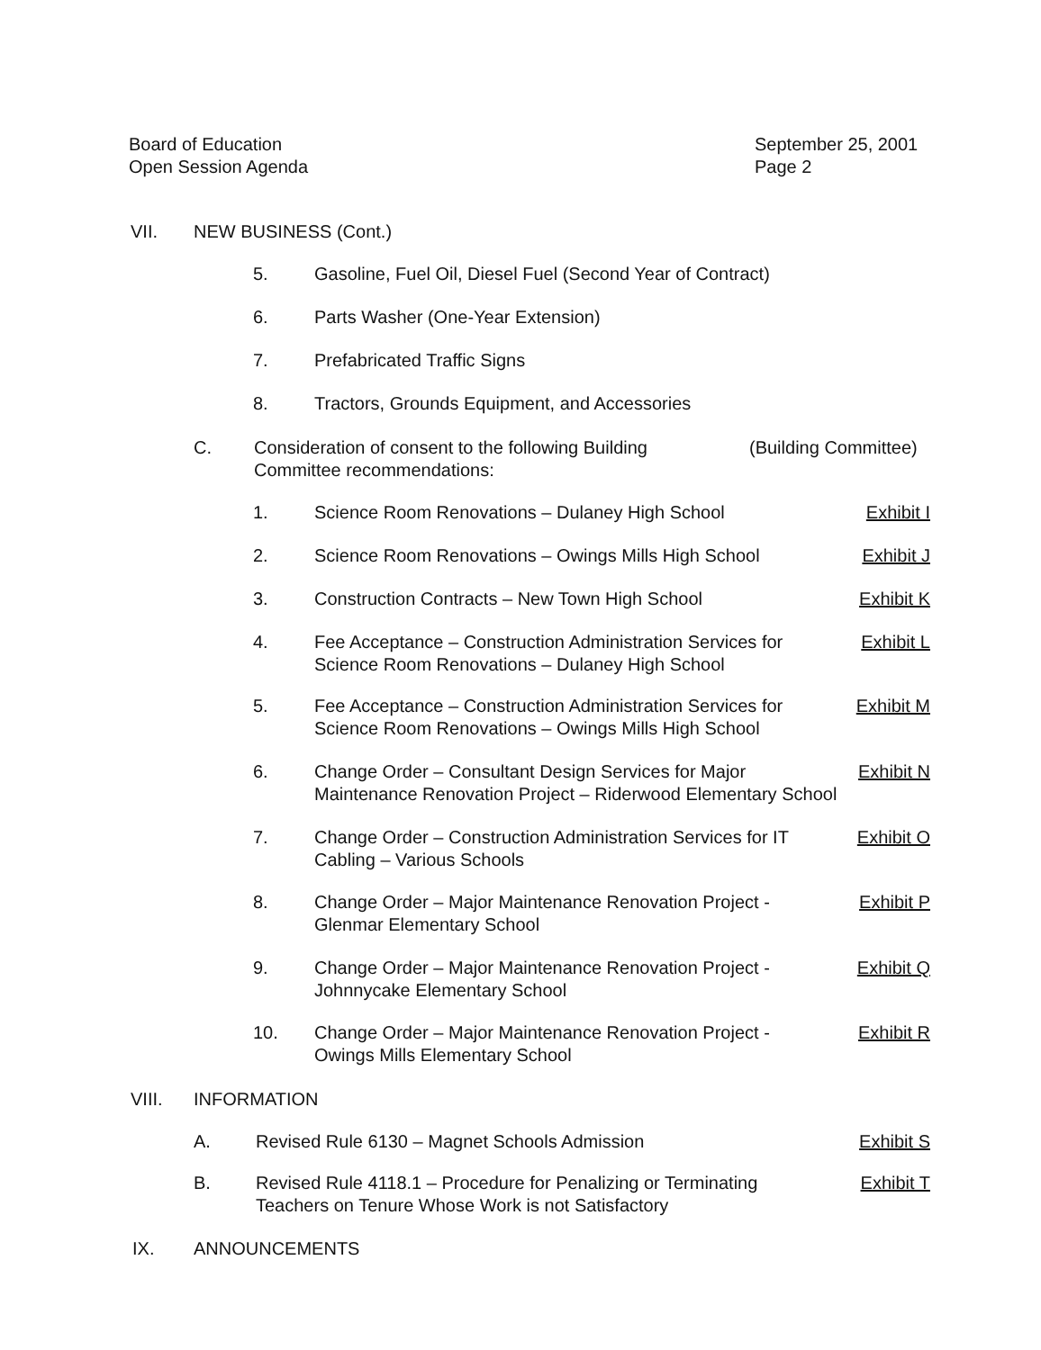Board of Education
Open Session Agenda
September 25, 2001
Page 2
VII. NEW BUSINESS (Cont.)
5. Gasoline, Fuel Oil, Diesel Fuel (Second Year of Contract)
6. Parts Washer (One-Year Extension)
7. Prefabricated Traffic Signs
8. Tractors, Grounds Equipment, and Accessories
C. Consideration of consent to the following Building
Committee recommendations: (Building Committee)
1. Science Room Renovations – Dulaney High School Exhibit I
2. Science Room Renovations – Owings Mills High School Exhibit J
3. Construction Contracts – New Town High School Exhibit K
4. Fee Acceptance – Construction Administration Services for
Science Room Renovations – Dulaney High School Exhibit L
5. Fee Acceptance – Construction Administration Services for
Science Room Renovations – Owings Mills High School Exhibit M
6. Change Order – Consultant Design Services for Major
Maintenance Renovation Project – Riderwood Elementary School Exhibit N
7. Change Order – Construction Administration Services for IT
Cabling – Various Schools Exhibit O
8. Change Order – Major Maintenance Renovation Project -
Glenmar Elementary School Exhibit P
9. Change Order – Major Maintenance Renovation Project -
Johnnycake Elementary School Exhibit Q
10. Change Order – Major Maintenance Renovation Project -
Owings Mills Elementary School Exhibit R
VIII. INFORMATION
A. Revised Rule 6130 – Magnet Schools Admission Exhibit S
B. Revised Rule 4118.1 – Procedure for Penalizing or Terminating
Teachers on Tenure Whose Work is not Satisfactory Exhibit T
IX. ANNOUNCEMENTS